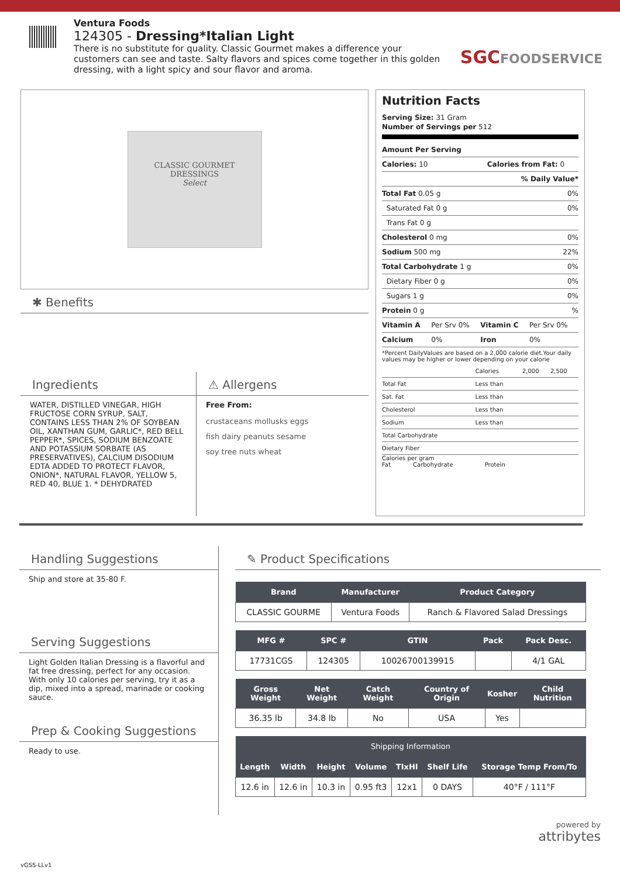Ventura Foods
124305 - Dressing*Italian Light
There is no substitute for quality. Classic Gourmet makes a difference your customers can see and taste. Salty flavors and spices come together in this golden dressing, with a light spicy and sour flavor and aroma.
SGCFOODSERVICE
CLASSIC GOURMET
DRESSINGS
Select
✱ Benefits
Ingredients
WATER, DISTILLED VINEGAR, HIGH FRUCTOSE CORN SYRUP, SALT, CONTAINS LESS THAN 2% OF SOYBEAN OIL, XANTHAN GUM, GARLIC*, RED BELL PEPPER*, SPICES, SODIUM BENZOATE AND POTASSIUM SORBATE (AS PRESERVATIVES), CALCIUM DISODIUM EDTA ADDED TO PROTECT FLAVOR, ONION*, NATURAL FLAVOR, YELLOW 5, RED 40, BLUE 1. * DEHYDRATED
⚠ Allergens
Free From:
crustaceans mollusks eggs
fish dairy peanuts sesame
soy tree nuts wheat
Nutrition Facts
Serving Size: 31 Gram
Number of Servings per 512
| Amount Per Serving | |
| Calories: 10 | Calories from Fat: 0 |
| | % Daily Value* |
| Total Fat 0.05 g | 0% |
| Saturated Fat 0 g | 0% |
| Trans Fat 0 g | |
| Cholesterol 0 mg | 0% |
| Sodium 500 mg | 22% |
| Total Carbohydrate 1 g | 0% |
| Dietary Fiber 0 g | 0% |
| Sugars 1 g | 0% |
| Protein 0 g | % |
| Vitamin A | Per Srv 0% | Vitamin C | Per Srv 0% |
| Calcium | 0% | Iron | 0% |
*Percent DailyValues are based on a 2,000 calorie diet.Your daily values may be higher or lower depending on your calorie
| | Calories | 2,000 | 2,500 |
| Total Fat | Less than | | |
| Sat. Fat | Less than | | |
| Cholesterol | Less than | | |
| Sodium | Less than | | |
| Total Carbohydrate | | | |
| Dietary Fiber | | | |
Calories per gram
Fat Carbohydrate Protein
Handling Suggestions
Ship and store at 35-80 F.
Serving Suggestions
Light Golden Italian Dressing is a flavorful and fat free dressing, perfect for any occasion. With only 10 calories per serving, try it as a dip, mixed into a spread, marinade or cooking sauce.
Prep & Cooking Suggestions
Ready to use.
✎ Product Specifications
| Brand | Manufacturer | Product Category |
| --- | --- | --- |
| CLASSIC GOURME | Ventura Foods | Ranch & Flavored Salad Dressings |
| MFG # | SPC # | GTIN | Pack | Pack Desc. |
| --- | --- | --- | --- | --- |
| 17731CGS | 124305 | 10026700139915 | | 4/1 GAL |
| Gross Weight | Net Weight | Catch Weight | Country of Origin | Kosher | Child Nutrition |
| --- | --- | --- | --- | --- | --- |
| 36.35 lb | 34.8 lb | No | USA | Yes | |
| Shipping Information | | | | | | |
| --- | --- | --- | --- | --- | --- | --- |
| Length | Width | Height | Volume | TIxHI | Shelf Life | Storage Temp From/To |
| 12.6 in | 12.6 in | 10.3 in | 0.95 ft3 | 12x1 | 0 DAYS | 40°F / 111°F |
powered by
attribytes
vGSS-LLv1